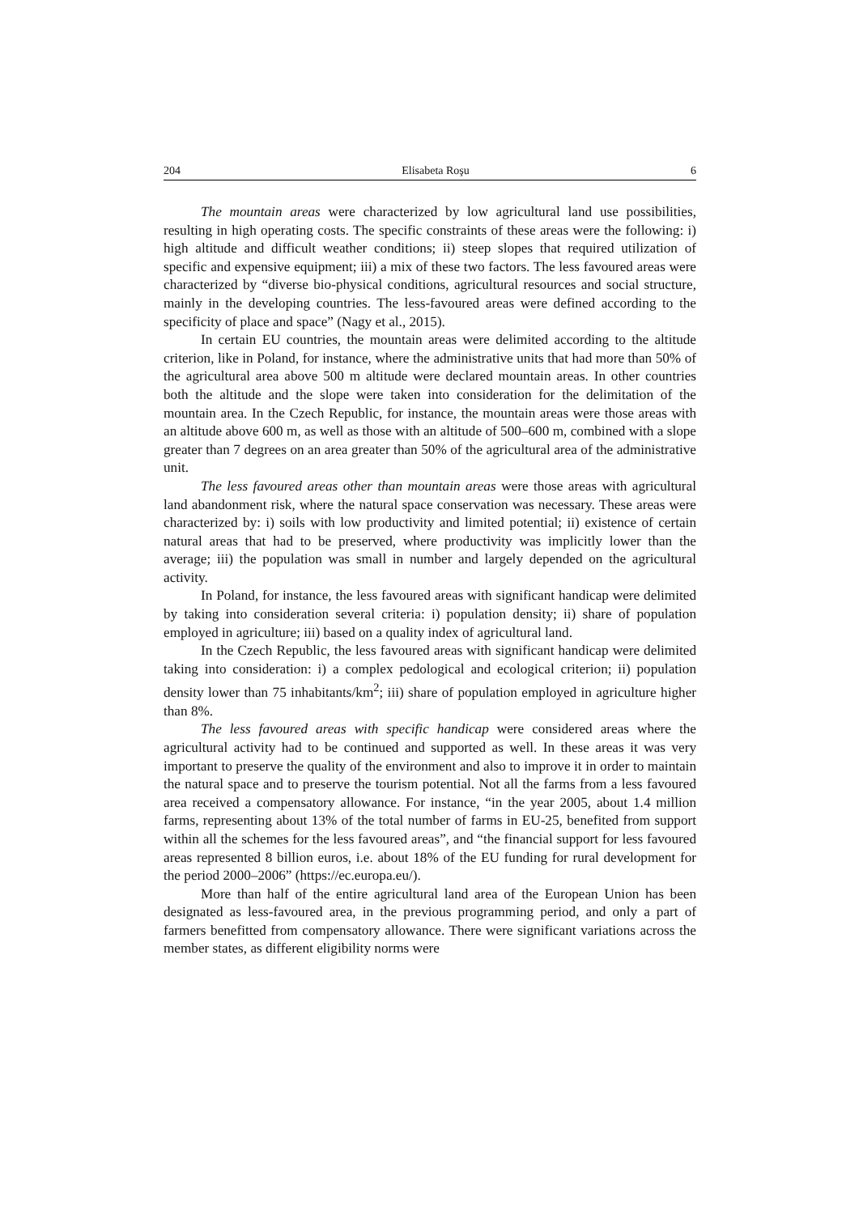204 Elisabeta Roşu 6
The mountain areas were characterized by low agricultural land use possibilities, resulting in high operating costs. The specific constraints of these areas were the following: i) high altitude and difficult weather conditions; ii) steep slopes that required utilization of specific and expensive equipment; iii) a mix of these two factors. The less favoured areas were characterized by “diverse bio-physical conditions, agricultural resources and social structure, mainly in the developing countries. The less-favoured areas were defined according to the specificity of place and space” (Nagy et al., 2015).
In certain EU countries, the mountain areas were delimited according to the altitude criterion, like in Poland, for instance, where the administrative units that had more than 50% of the agricultural area above 500 m altitude were declared mountain areas. In other countries both the altitude and the slope were taken into consideration for the delimitation of the mountain area. In the Czech Republic, for instance, the mountain areas were those areas with an altitude above 600 m, as well as those with an altitude of 500–600 m, combined with a slope greater than 7 degrees on an area greater than 50% of the agricultural area of the administrative unit.
The less favoured areas other than mountain areas were those areas with agricultural land abandonment risk, where the natural space conservation was necessary. These areas were characterized by: i) soils with low productivity and limited potential; ii) existence of certain natural areas that had to be preserved, where productivity was implicitly lower than the average; iii) the population was small in number and largely depended on the agricultural activity.
In Poland, for instance, the less favoured areas with significant handicap were delimited by taking into consideration several criteria: i) population density; ii) share of population employed in agriculture; iii) based on a quality index of agricultural land.
In the Czech Republic, the less favoured areas with significant handicap were delimited taking into consideration: i) a complex pedological and ecological criterion; ii) population density lower than 75 inhabitants/km<sup>2</sup>; iii) share of population employed in agriculture higher than 8%.
The less favoured areas with specific handicap were considered areas where the agricultural activity had to be continued and supported as well. In these areas it was very important to preserve the quality of the environment and also to improve it in order to maintain the natural space and to preserve the tourism potential. Not all the farms from a less favoured area received a compensatory allowance. For instance, “in the year 2005, about 1.4 million farms, representing about 13% of the total number of farms in EU-25, benefited from support within all the schemes for the less favoured areas”, and “the financial support for less favoured areas represented 8 billion euros, i.e. about 18% of the EU funding for rural development for the period 2000–2006” (https://ec.europa.eu/).
More than half of the entire agricultural land area of the European Union has been designated as less-favoured area, in the previous programming period, and only a part of farmers benefitted from compensatory allowance. There were significant variations across the member states, as different eligibility norms were